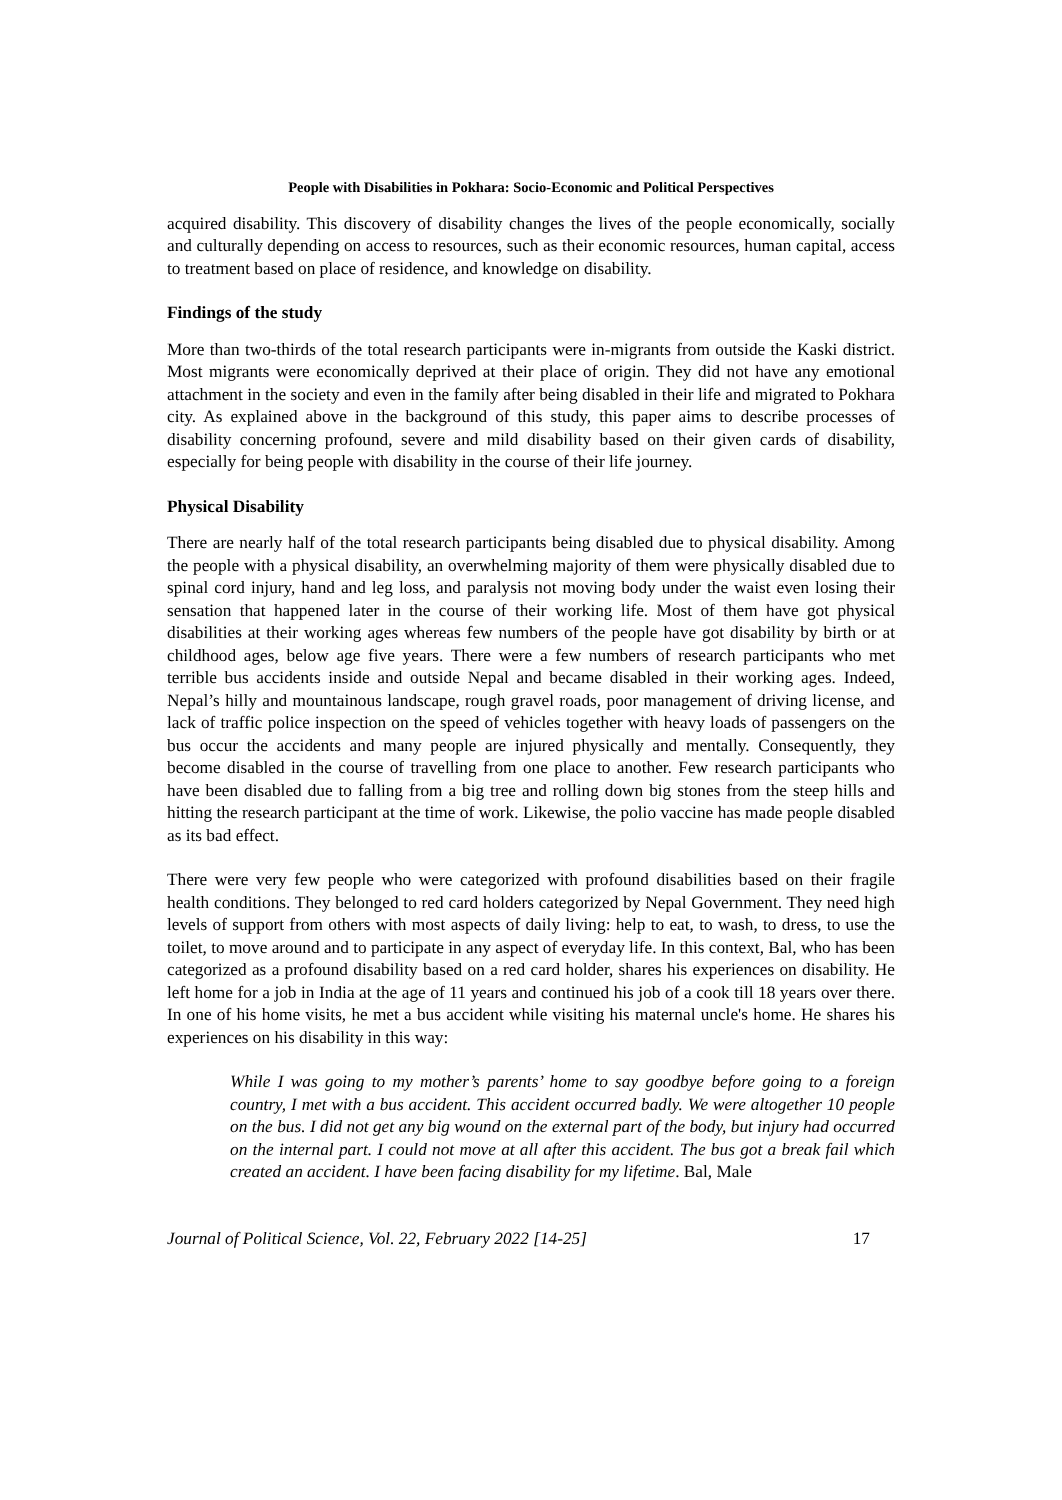People with Disabilities in Pokhara: Socio-Economic and Political Perspectives
acquired disability. This discovery of disability changes the lives of the people economically, socially and culturally depending on access to resources, such as their economic resources, human capital, access to treatment based on place of residence, and knowledge on disability.
Findings of the study
More than two-thirds of the total research participants were in-migrants from outside the Kaski district. Most migrants were economically deprived at their place of origin. They did not have any emotional attachment in the society and even in the family after being disabled in their life and migrated to Pokhara city. As explained above in the background of this study, this paper aims to describe processes of disability concerning profound, severe and mild disability based on their given cards of disability, especially for being people with disability in the course of their life journey.
Physical Disability
There are nearly half of the total research participants being disabled due to physical disability. Among the people with a physical disability, an overwhelming majority of them were physically disabled due to spinal cord injury, hand and leg loss, and paralysis not moving body under the waist even losing their sensation that happened later in the course of their working life. Most of them have got physical disabilities at their working ages whereas few numbers of the people have got disability by birth or at childhood ages, below age five years. There were a few numbers of research participants who met terrible bus accidents inside and outside Nepal and became disabled in their working ages. Indeed, Nepal’s hilly and mountainous landscape, rough gravel roads, poor management of driving license, and lack of traffic police inspection on the speed of vehicles together with heavy loads of passengers on the bus occur the accidents and many people are injured physically and mentally. Consequently, they become disabled in the course of travelling from one place to another. Few research participants who have been disabled due to falling from a big tree and rolling down big stones from the steep hills and hitting the research participant at the time of work. Likewise, the polio vaccine has made people disabled as its bad effect.
There were very few people who were categorized with profound disabilities based on their fragile health conditions. They belonged to red card holders categorized by Nepal Government. They need high levels of support from others with most aspects of daily living: help to eat, to wash, to dress, to use the toilet, to move around and to participate in any aspect of everyday life. In this context, Bal, who has been categorized as a profound disability based on a red card holder, shares his experiences on disability. He left home for a job in India at the age of 11 years and continued his job of a cook till 18 years over there. In one of his home visits, he met a bus accident while visiting his maternal uncle's home. He shares his experiences on his disability in this way:
While I was going to my mother’s parents’ home to say goodbye before going to a foreign country, I met with a bus accident. This accident occurred badly. We were altogether 10 people on the bus. I did not get any big wound on the external part of the body, but injury had occurred on the internal part. I could not move at all after this accident. The bus got a break fail which created an accident. I have been facing disability for my lifetime. Bal, Male
Journal of Political Science, Vol. 22, February 2022 [14-25] 17